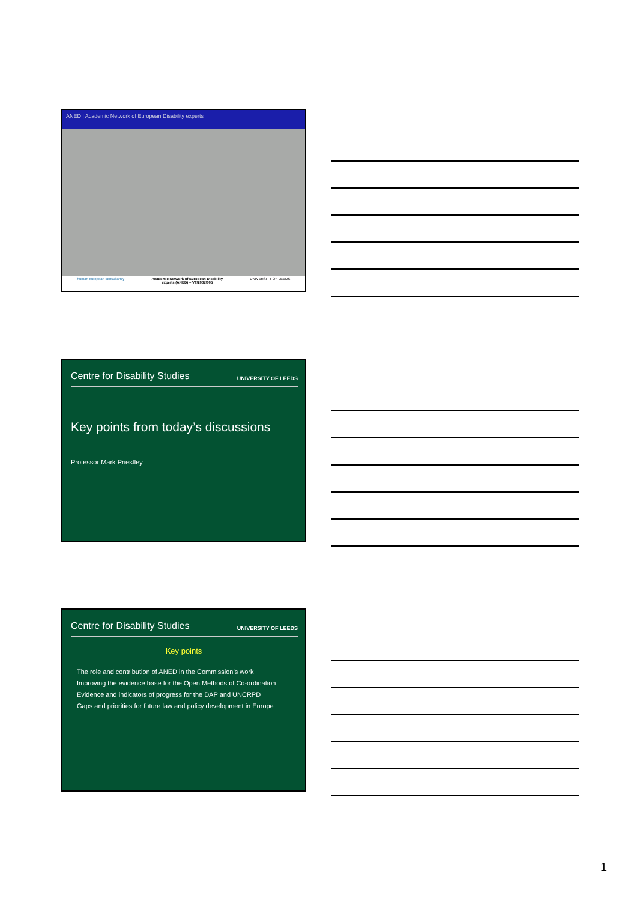ANED | Academic Network of European Disability experts
human european consultancy Academic Network of European Disability
experts (ANED) – VT/2007/005 UNIVERSITY OF LEEDS
Centre for Disability Studies UNIVERSITY OF LEEDS
Key points from today’s discussions
Professor Mark Priestley
Centre for Disability Studies UNIVERSITY OF LEEDS
Key points
The role and contribution of ANED in the Commission’s work
Improving the evidence base for the Open Methods of Co-ordination
Evidence and indicators of progress for the DAP and UNCRPD
Gaps and priorities for future law and policy development in Europe
1